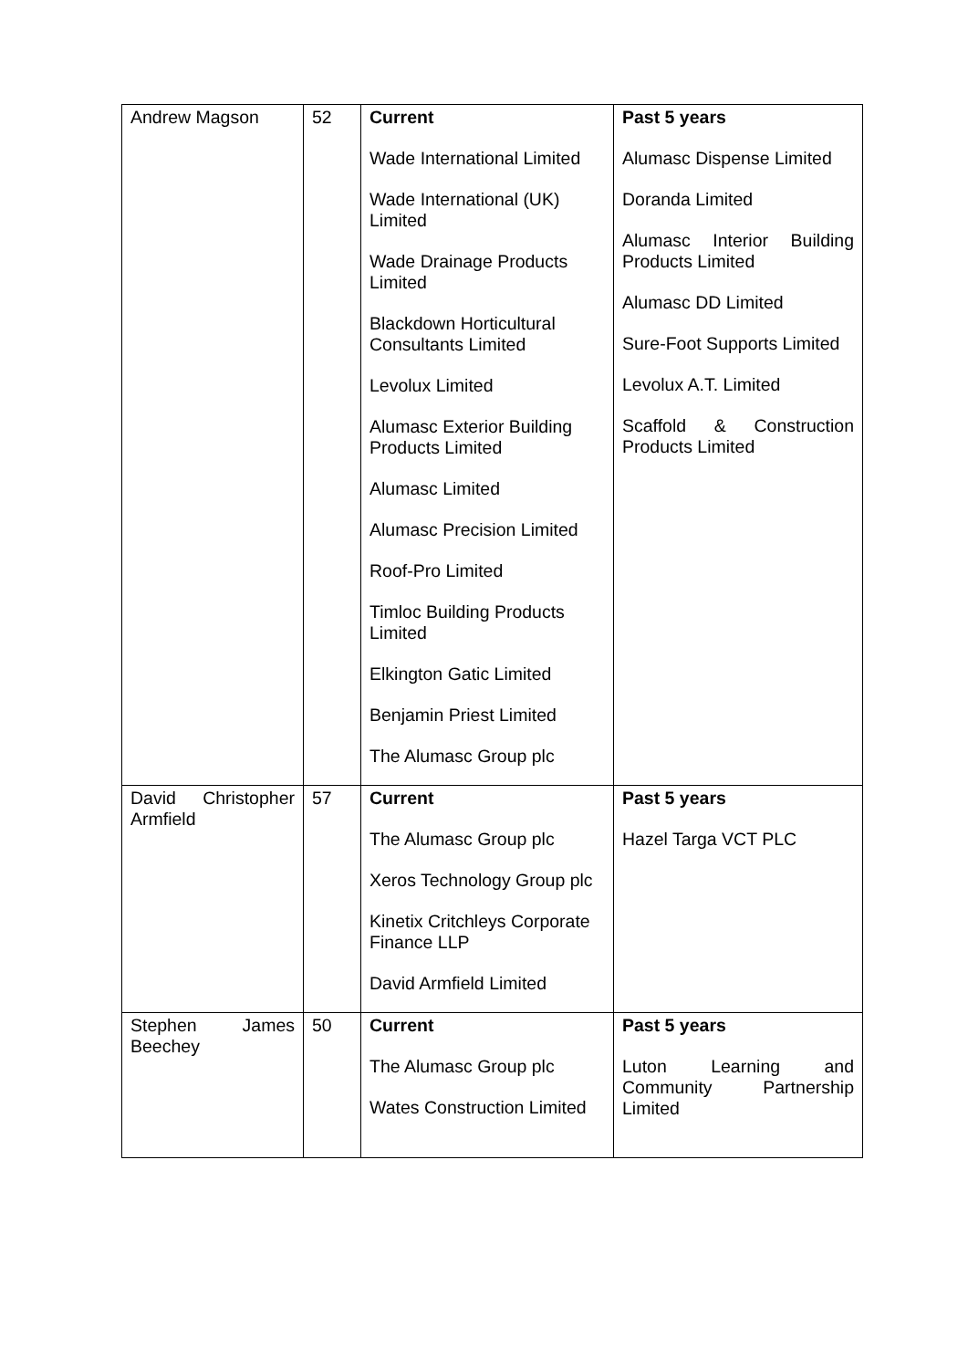| Andrew Magson | 52 | Current Wade International Limited Wade International (UK) Limited Wade Drainage Products Limited Blackdown Horticultural Consultants Limited Levolux Limited Alumasc Exterior Building Products Limited Alumasc Limited Alumasc Precision Limited Roof-Pro Limited Timloc Building Products Limited Elkington Gatic Limited Benjamin Priest Limited The Alumasc Group plc | Past 5 years Alumasc Dispense Limited Doranda Limited Alumasc Interior Building Products Limited Alumasc DD Limited Sure-Foot Supports Limited Levolux A.T. Limited Scaffold & Construction Products Limited |
| David Christopher Armfield | 57 | Current The Alumasc Group plc Xeros Technology Group plc Kinetix Critchleys Corporate Finance LLP David Armfield Limited | Past 5 years Hazel Targa VCT PLC |
| Stephen James Beechey | 50 | Current The Alumasc Group plc Wates Construction Limited | Past 5 years Luton Learning and Community Partnership Limited |